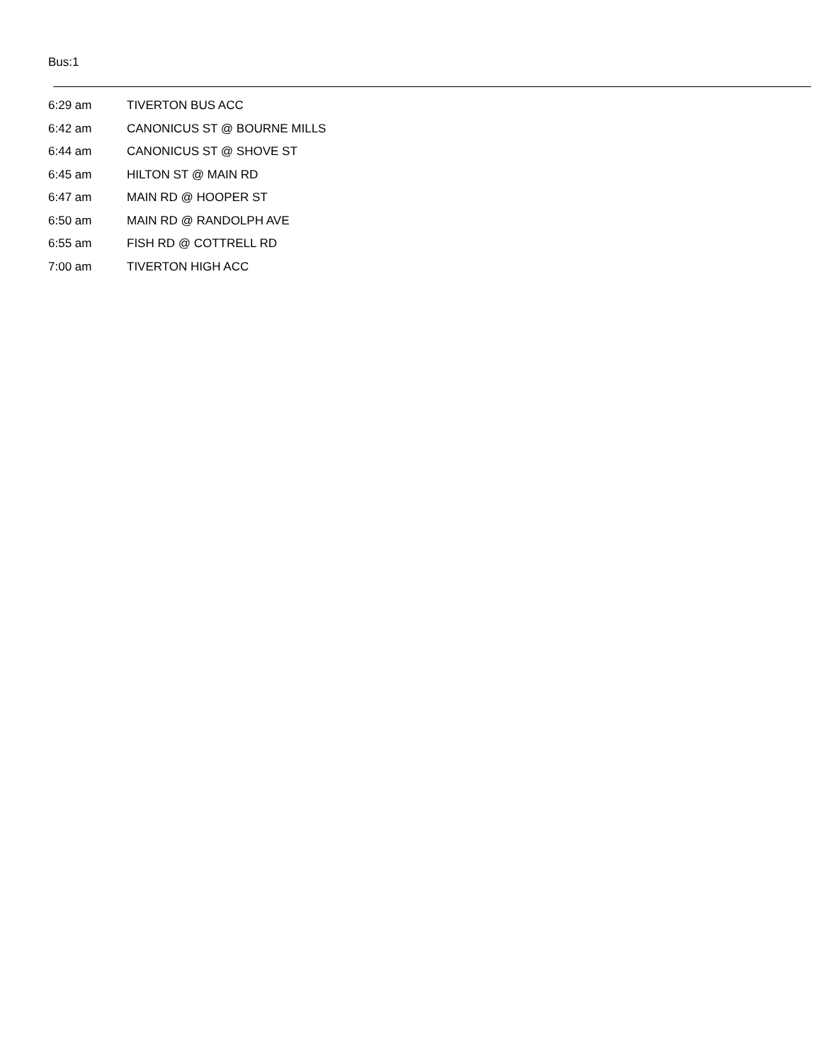Bus:1
| 6:29 am | TIVERTON BUS ACC |
| 6:42 am | CANONICUS ST @ BOURNE MILLS |
| 6:44 am | CANONICUS ST @ SHOVE ST |
| 6:45 am | HILTON ST @ MAIN RD |
| 6:47 am | MAIN RD @ HOOPER ST |
| 6:50 am | MAIN RD @ RANDOLPH AVE |
| 6:55 am | FISH RD @ COTTRELL RD |
| 7:00 am | TIVERTON HIGH ACC |